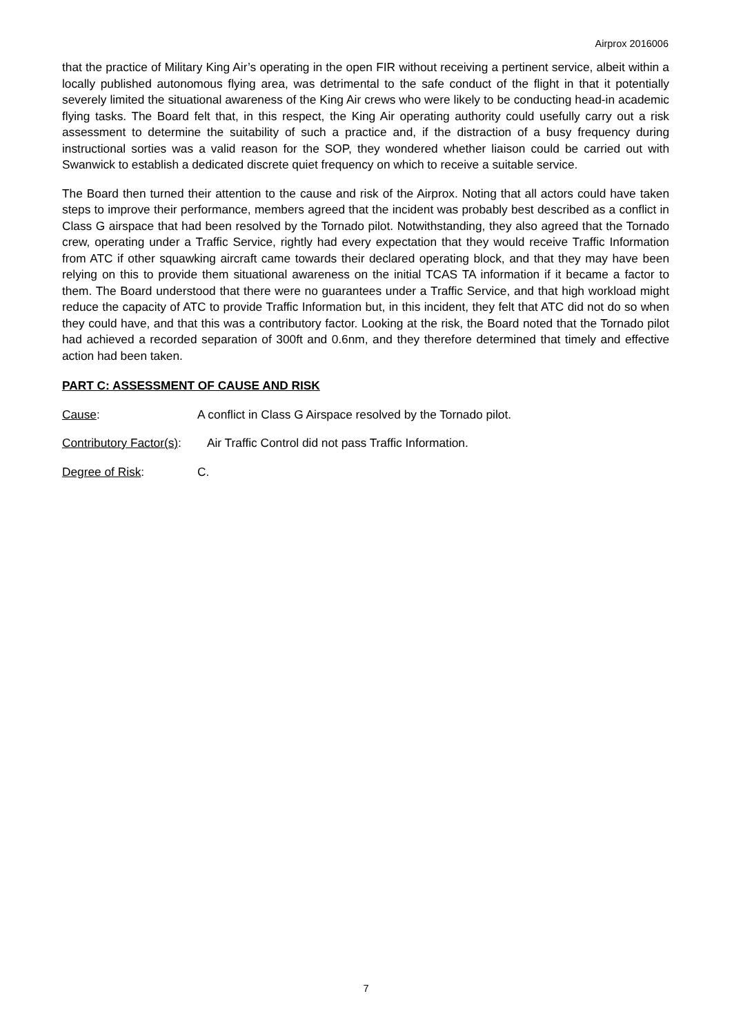Airprox 2016006
that the practice of Military King Air’s operating in the open FIR without receiving a pertinent service, albeit within a locally published autonomous flying area, was detrimental to the safe conduct of the flight in that it potentially severely limited the situational awareness of the King Air crews who were likely to be conducting head-in academic flying tasks. The Board felt that, in this respect, the King Air operating authority could usefully carry out a risk assessment to determine the suitability of such a practice and, if the distraction of a busy frequency during instructional sorties was a valid reason for the SOP, they wondered whether liaison could be carried out with Swanwick to establish a dedicated discrete quiet frequency on which to receive a suitable service.
The Board then turned their attention to the cause and risk of the Airprox. Noting that all actors could have taken steps to improve their performance, members agreed that the incident was probably best described as a conflict in Class G airspace that had been resolved by the Tornado pilot. Notwithstanding, they also agreed that the Tornado crew, operating under a Traffic Service, rightly had every expectation that they would receive Traffic Information from ATC if other squawking aircraft came towards their declared operating block, and that they may have been relying on this to provide them situational awareness on the initial TCAS TA information if it became a factor to them. The Board understood that there were no guarantees under a Traffic Service, and that high workload might reduce the capacity of ATC to provide Traffic Information but, in this incident, they felt that ATC did not do so when they could have, and that this was a contributory factor. Looking at the risk, the Board noted that the Tornado pilot had achieved a recorded separation of 300ft and 0.6nm, and they therefore determined that timely and effective action had been taken.
PART C: ASSESSMENT OF CAUSE AND RISK
Cause: A conflict in Class G Airspace resolved by the Tornado pilot.
Contributory Factor(s): Air Traffic Control did not pass Traffic Information.
Degree of Risk: C.
7